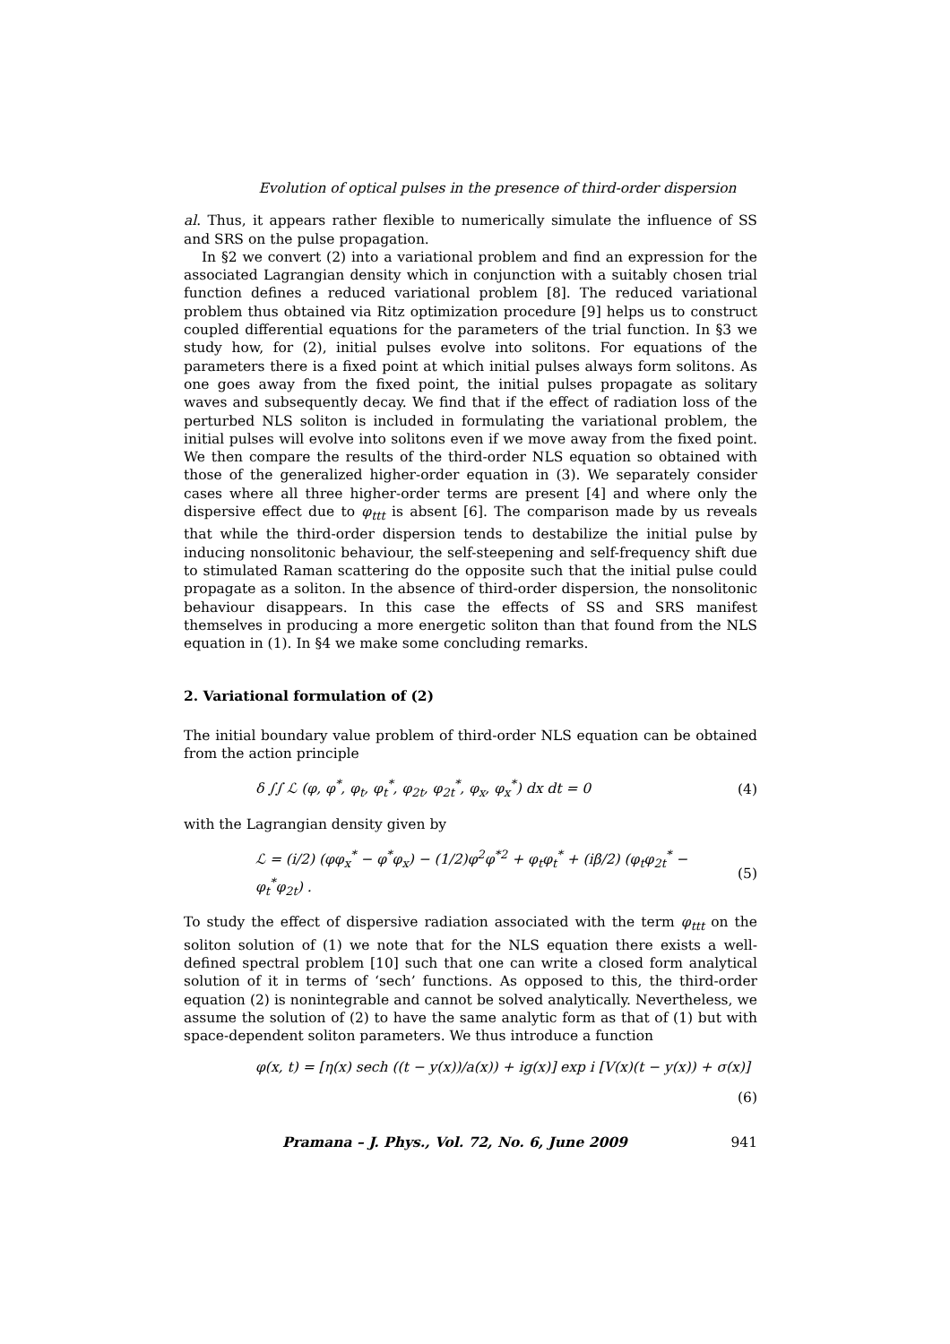Evolution of optical pulses in the presence of third-order dispersion
al. Thus, it appears rather flexible to numerically simulate the influence of SS and SRS on the pulse propagation.
In §2 we convert (2) into a variational problem and find an expression for the associated Lagrangian density which in conjunction with a suitably chosen trial function defines a reduced variational problem [8]. The reduced variational problem thus obtained via Ritz optimization procedure [9] helps us to construct coupled differential equations for the parameters of the trial function. In §3 we study how, for (2), initial pulses evolve into solitons. For equations of the parameters there is a fixed point at which initial pulses always form solitons. As one goes away from the fixed point, the initial pulses propagate as solitary waves and subsequently decay. We find that if the effect of radiation loss of the perturbed NLS soliton is included in formulating the variational problem, the initial pulses will evolve into solitons even if we move away from the fixed point. We then compare the results of the third-order NLS equation so obtained with those of the generalized higher-order equation in (3). We separately consider cases where all three higher-order terms are present [4] and where only the dispersive effect due to φ<sub>ttt</sub> is absent [6]. The comparison made by us reveals that while the third-order dispersion tends to destabilize the initial pulse by inducing nonsolitonic behaviour, the self-steepening and self-frequency shift due to stimulated Raman scattering do the opposite such that the initial pulse could propagate as a soliton. In the absence of third-order dispersion, the nonsolitonic behaviour disappears. In this case the effects of SS and SRS manifest themselves in producing a more energetic soliton than that found from the NLS equation in (1). In §4 we make some concluding remarks.
2. Variational formulation of (2)
The initial boundary value problem of third-order NLS equation can be obtained from the action principle
δ ∫∫ ℒ (φ, φ<sup>*</sup>, φ<sub>t</sub>, φ<sub>t</sub><sup>*</sup>, φ<sub>2t</sub>, φ<sub>2t</sub><sup>*</sup>, φ<sub>x</sub>, φ<sub>x</sub><sup>*</sup>) dx dt = 0 (4)
with the Lagrangian density given by
ℒ = (i/2) (φφ<sub>x</sub><sup>*</sup> − φ<sup>*</sup>φ<sub>x</sub>) − (1/2)φ<sup>2</sup>φ<sup>*2</sup> + φ<sub>t</sub>φ<sub>t</sub><sup>*</sup> + (iβ/2) (φ<sub>t</sub>φ<sub>2t</sub><sup>*</sup> − φ<sub>t</sub><sup>*</sup>φ<sub>2t</sub>) . (5)
To study the effect of dispersive radiation associated with the term φ<sub>ttt</sub> on the soliton solution of (1) we note that for the NLS equation there exists a well-defined spectral problem [10] such that one can write a closed form analytical solution of it in terms of ‘sech’ functions. As opposed to this, the third-order equation (2) is nonintegrable and cannot be solved analytically. Nevertheless, we assume the solution of (2) to have the same analytic form as that of (1) but with space-dependent soliton parameters. We thus introduce a function
φ(x, t) = [η(x) sech ((t − y(x))/a(x)) + ig(x)] exp i [V(x)(t − y(x)) + σ(x)]
(6)
Pramana – J. Phys., Vol. 72, No. 6, June 2009 941